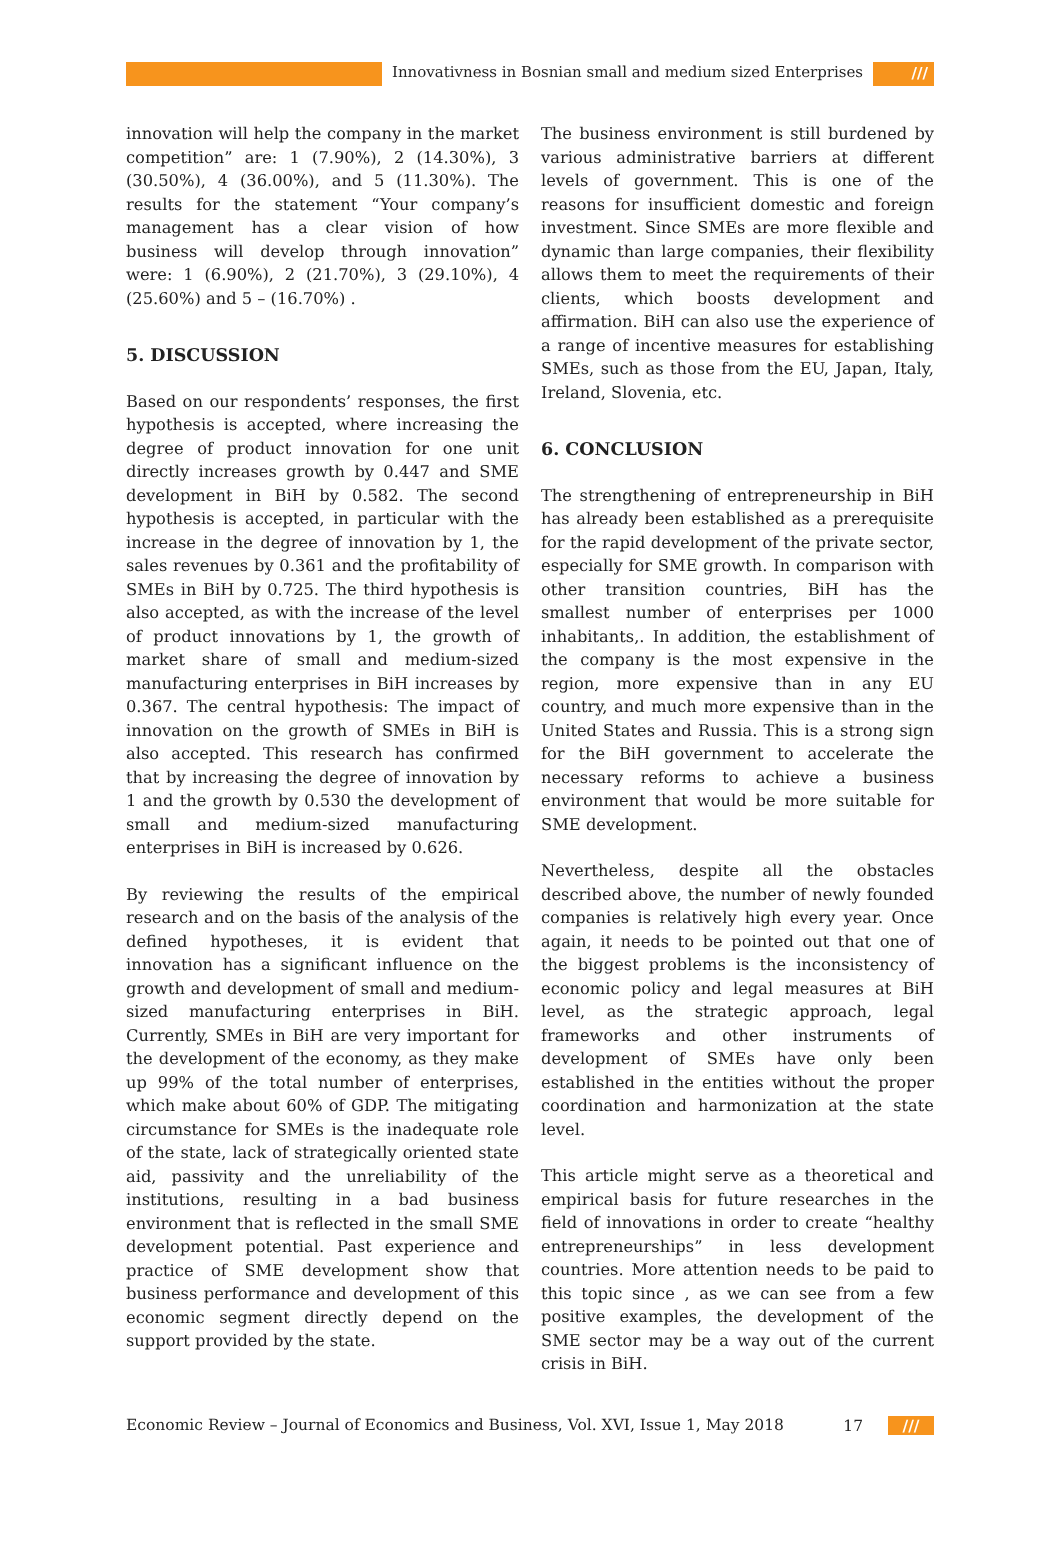Innovativness in Bosnian small and medium sized Enterprises ///
innovation will help the company in the market competition” are: 1 (7.90%), 2 (14.30%), 3 (30.50%), 4 (36.00%), and 5 (11.30%). The results for the statement “Your company’s management has a clear vision of how business will develop through innovation” were: 1 (6.90%), 2 (21.70%), 3 (29.10%), 4 (25.60%) and 5 – (16.70%) .
5. DISCUSSION
Based on our respondents’ responses, the first hypothesis is accepted, where increasing the degree of product innovation for one unit directly increases growth by 0.447 and SME development in BiH by 0.582. The second hypothesis is accepted, in particular with the increase in the degree of innovation by 1, the sales revenues by 0.361 and the profitability of SMEs in BiH by 0.725. The third hypothesis is also accepted, as with the increase of the level of product innovations by 1, the growth of market share of small and medium-sized manufacturing enterprises in BiH increases by 0.367. The central hypothesis: The impact of innovation on the growth of SMEs in BiH is also accepted. This research has confirmed that by increasing the degree of innovation by 1 and the growth by 0.530 the development of small and medium-sized manufacturing enterprises in BiH is increased by 0.626.
By reviewing the results of the empirical research and on the basis of the analysis of the defined hypotheses, it is evident that innovation has a significant influence on the growth and development of small and medium-sized manufacturing enterprises in BiH. Currently, SMEs in BiH are very important for the development of the economy, as they make up 99% of the total number of enterprises, which make about 60% of GDP. The mitigating circumstance for SMEs is the inadequate role of the state, lack of strategically oriented state aid, passivity and the unreliability of the institutions, resulting in a bad business environment that is reflected in the small SME development potential. Past experience and practice of SME development show that business performance and development of this economic segment directly depend on the support provided by the state.
The business environment is still burdened by various administrative barriers at different levels of government. This is one of the reasons for insufficient domestic and foreign investment. Since SMEs are more flexible and dynamic than large companies, their flexibility allows them to meet the requirements of their clients, which boosts development and affirmation. BiH can also use the experience of a range of incentive measures for establishing SMEs, such as those from the EU, Japan, Italy, Ireland, Slovenia, etc.
6. CONCLUSION
The strengthening of entrepreneurship in BiH has already been established as a prerequisite for the rapid development of the private sector, especially for SME growth. In comparison with other transition countries, BiH has the smallest number of enterprises per 1000 inhabitants,. In addition, the establishment of the company is the most expensive in the region, more expensive than in any EU country, and much more expensive than in the United States and Russia. This is a strong sign for the BiH government to accelerate the necessary reforms to achieve a business environment that would be more suitable for SME development.
Nevertheless, despite all the obstacles described above, the number of newly founded companies is relatively high every year. Once again, it needs to be pointed out that one of the biggest problems is the inconsistency of economic policy and legal measures at BiH level, as the strategic approach, legal frameworks and other instruments of development of SMEs have only been established in the entities without the proper coordination and harmonization at the state level.
This article might serve as a theoretical and empirical basis for future researches in the field of innovations in order to create “healthy entrepreneurships” in less development countries. More attention needs to be paid to this topic since , as we can see from a few positive examples, the development of the SME sector may be a way out of the current crisis in BiH.
Economic Review – Journal of Economics and Business, Vol. XVI, Issue 1, May 2018 17 ///